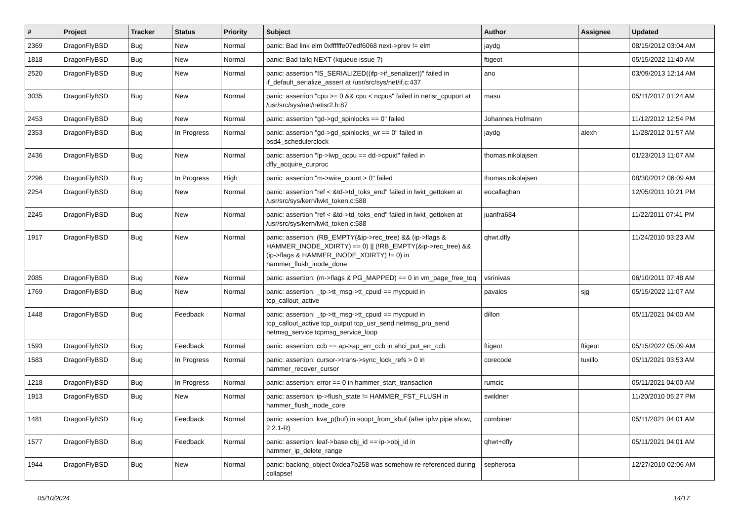| # | Project | Tracker | Status | Priority | Subject | Author | Assignee | Updated |
| --- | --- | --- | --- | --- | --- | --- | --- | --- |
| 2369 | DragonFlyBSD | Bug | New | Normal | panic: Bad link elm 0xffffffe07edf6068 next->prev != elm | jaydg | | 08/15/2012 03:04 AM |
| 1818 | DragonFlyBSD | Bug | New | Normal | panic: Bad tailq NEXT (kqueue issue ?) | ftigeot | | 05/15/2022 11:40 AM |
| 2520 | DragonFlyBSD | Bug | New | Normal | panic: assertion "IS_SERIALIZED((ifp->if_serializer))" failed in if_default_serialize_assert at /usr/src/sys/net/if.c:437 | ano | | 03/09/2013 12:14 AM |
| 3035 | DragonFlyBSD | Bug | New | Normal | panic: assertion "cpu >= 0 && cpu < ncpus" failed in netisr_cpuport at /usr/src/sys/net/netisr2.h:87 | masu | | 05/11/2017 01:24 AM |
| 2453 | DragonFlyBSD | Bug | New | Normal | panic: assertion "gd->gd_spinlocks == 0" failed | Johannes.Hofmann | | 11/12/2012 12:54 PM |
| 2353 | DragonFlyBSD | Bug | In Progress | Normal | panic: assertion "gd->gd_spinlocks_wr == 0" failed in bsd4_schedulerclock | jaydg | alexh | 11/28/2012 01:57 AM |
| 2436 | DragonFlyBSD | Bug | New | Normal | panic: assertion "lp->lwp_qcpu == dd->cpuid" failed in dfly_acquire_curproc | thomas.nikolajsen | | 01/23/2013 11:07 AM |
| 2296 | DragonFlyBSD | Bug | In Progress | High | panic: assertion "m->wire_count > 0" failed | thomas.nikolajsen | | 08/30/2012 06:09 AM |
| 2254 | DragonFlyBSD | Bug | New | Normal | panic: assertion "ref < &td->td_toks_end" failed in lwkt_gettoken at /usr/src/sys/kern/lwkt_token.c:588 | eocallaghan | | 12/05/2011 10:21 PM |
| 2245 | DragonFlyBSD | Bug | New | Normal | panic: assertion "ref < &td->td_toks_end" failed in lwkt_gettoken at /usr/src/sys/kern/lwkt_token.c:588 | juanfra684 | | 11/22/2011 07:41 PM |
| 1917 | DragonFlyBSD | Bug | New | Normal | panic: assertion: (RB_EMPTY(&ip->rec_tree) && (ip->flags & HAMMER_INODE_XDIRTY) == 0) // (!RB_EMPTY(&ip->rec_tree) && (ip->flags & HAMMER_INODE_XDIRTY) != 0) in hammer_flush_inode_done | qhwt.dfly | | 11/24/2010 03:23 AM |
| 2085 | DragonFlyBSD | Bug | New | Normal | panic: assertion: (m->flags & PG_MAPPED) == 0 in vm_page_free_toq | vsrinivas | | 06/10/2011 07:48 AM |
| 1769 | DragonFlyBSD | Bug | New | Normal | panic: assertion: _tp->tt_msg->tt_cpuid == mycpuid in tcp_callout_active | pavalos | sjg | 05/15/2022 11:07 AM |
| 1448 | DragonFlyBSD | Bug | Feedback | Normal | panic: assertion: _tp->tt_msg->tt_cpuid == mycpuid in tcp_callout_active tcp_output tcp_usr_send netmsg_pru_send netmsg_service tcpmsg_service_loop | dillon | | 05/11/2021 04:00 AM |
| 1593 | DragonFlyBSD | Bug | Feedback | Normal | panic: assertion: ccb == ap->ap_err_ccb in ahci_put_err_ccb | ftigeot | ftigeot | 05/15/2022 05:09 AM |
| 1583 | DragonFlyBSD | Bug | In Progress | Normal | panic: assertion: cursor->trans->sync_lock_refs > 0 in hammer_recover_cursor | corecode | tuxillo | 05/11/2021 03:53 AM |
| 1218 | DragonFlyBSD | Bug | In Progress | Normal | panic: assertion: error == 0 in hammer_start_transaction | rumcic | | 05/11/2021 04:00 AM |
| 1913 | DragonFlyBSD | Bug | New | Normal | panic: assertion: ip->flush_state != HAMMER_FST_FLUSH in hammer_flush_inode_core | swildner | | 11/20/2010 05:27 PM |
| 1481 | DragonFlyBSD | Bug | Feedback | Normal | panic: assertion: kva_p(buf) in soopt_from_kbuf (after ipfw pipe show, 2.2.1-R) | combiner | | 05/11/2021 04:01 AM |
| 1577 | DragonFlyBSD | Bug | Feedback | Normal | panic: assertion: leaf->base.obj_id == ip->obj_id in hammer_ip_delete_range | qhwt+dfly | | 05/11/2021 04:01 AM |
| 1944 | DragonFlyBSD | Bug | New | Normal | panic: backing_object 0xdea7b258 was somehow re-referenced during collapse! | sepherosa | | 12/27/2010 02:06 AM |
05/10/2024 14/17